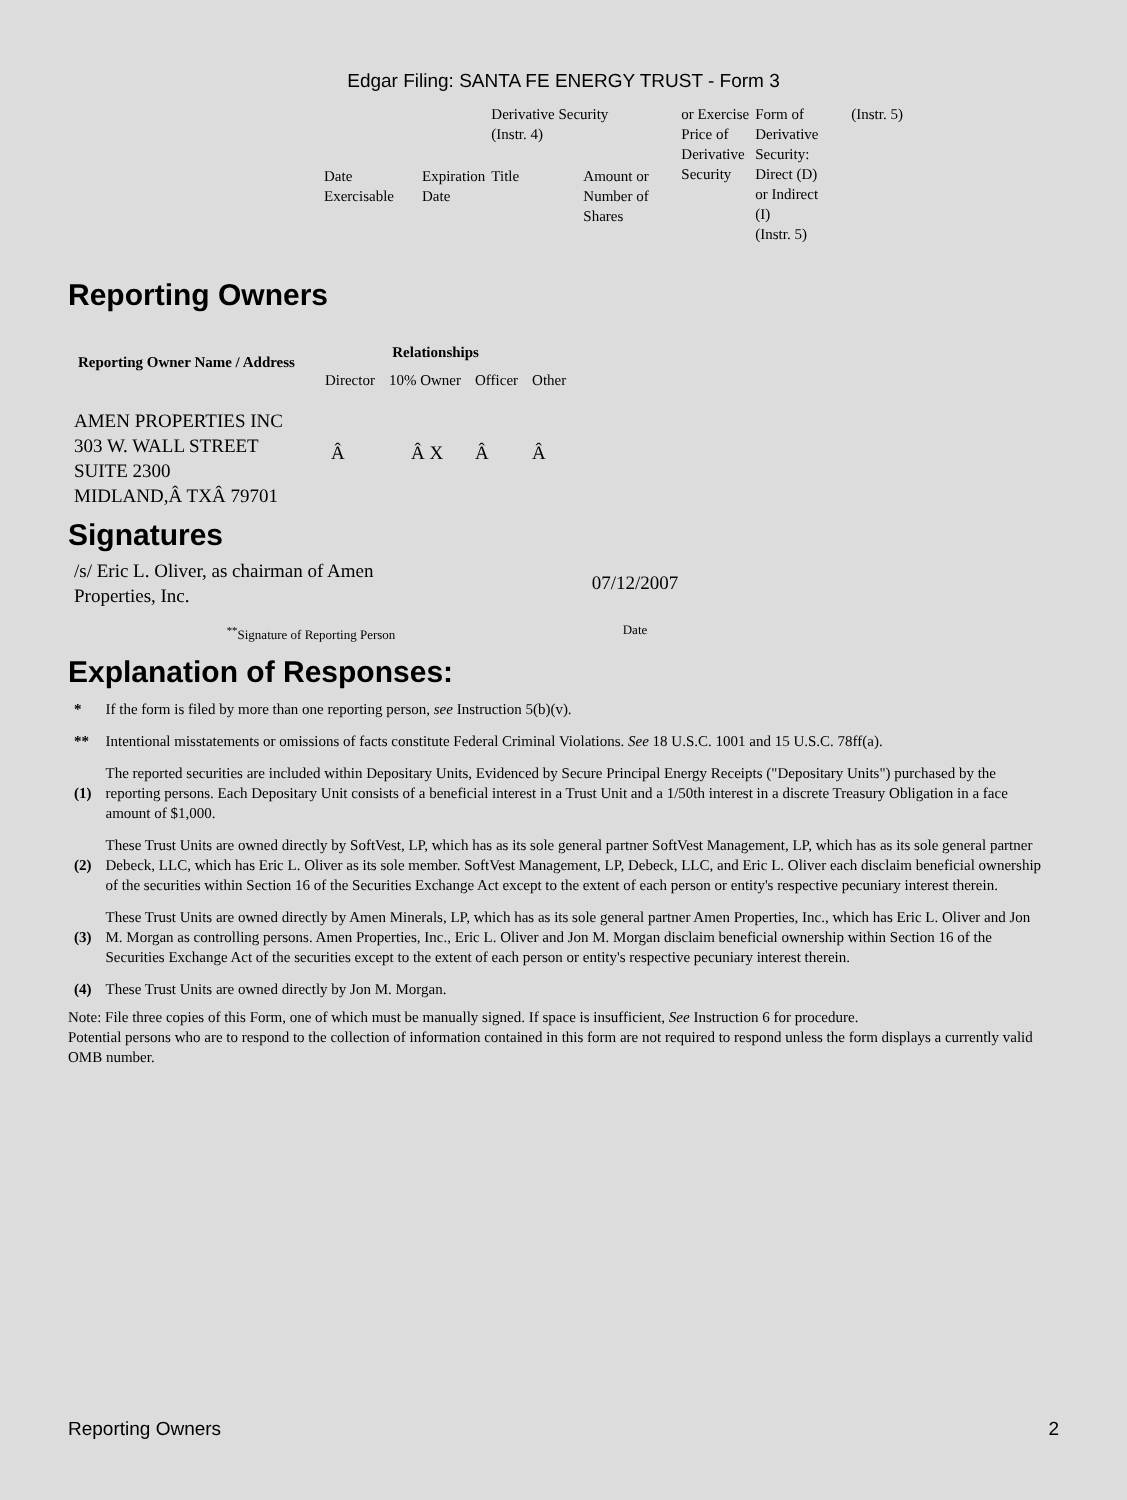Edgar Filing: SANTA FE ENERGY TRUST - Form 3
| | | Derivative Security (Instr. 4) | | or Exercise Price of Derivative Security | Form of Derivative Security: Direct (D) or Indirect (I) (Instr. 5) | (Instr. 5) |
| Date Exercisable | Expiration Date | Title | Amount or Number of Shares | | | |
Reporting Owners
| Reporting Owner Name / Address | Relationships | | | |
| --- | --- | --- | --- | --- |
| | Director | 10% Owner | Officer | Other |
| AMEN PROPERTIES INC 303 W. WALL STREET SUITE 2300 MIDLAND,Â TXÂ 79701 | Â | Â X | Â | Â |
Signatures
| /s/ Eric L. Oliver, as chairman of Amen Properties, Inc. | 07/12/2007 |
| <sup>**</sup> Signature of Reporting Person | Date |
Explanation of Responses:
| * | If the form is filed by more than one reporting person, see Instruction 5(b)(v). |
| ** | Intentional misstatements or omissions of facts constitute Federal Criminal Violations. See 18 U.S.C. 1001 and 15 U.S.C. 78ff(a). |
| (1) | The reported securities are included within Depositary Units, Evidenced by Secure Principal Energy Receipts ("Depositary Units") purchased by the reporting persons. Each Depositary Unit consists of a beneficial interest in a Trust Unit and a 1/50th interest in a discrete Treasury Obligation in a face amount of $1,000. |
| (2) | These Trust Units are owned directly by SoftVest, LP, which has as its sole general partner SoftVest Management, LP, which has as its sole general partner Debeck, LLC, which has Eric L. Oliver as its sole member. SoftVest Management, LP, Debeck, LLC, and Eric L. Oliver each disclaim beneficial ownership of the securities within Section 16 of the Securities Exchange Act except to the extent of each person or entity's respective pecuniary interest therein. |
| (3) | These Trust Units are owned directly by Amen Minerals, LP, which has as its sole general partner Amen Properties, Inc., which has Eric L. Oliver and Jon M. Morgan as controlling persons. Amen Properties, Inc., Eric L. Oliver and Jon M. Morgan disclaim beneficial ownership within Section 16 of the Securities Exchange Act of the securities except to the extent of each person or entity's respective pecuniary interest therein. |
| (4) | These Trust Units are owned directly by Jon M. Morgan. |
Note: File three copies of this Form, one of which must be manually signed. If space is insufficient, See Instruction 6 for procedure.
Potential persons who are to respond to the collection of information contained in this form are not required to respond unless the form displays a currently valid OMB number.
Reporting Owners 2